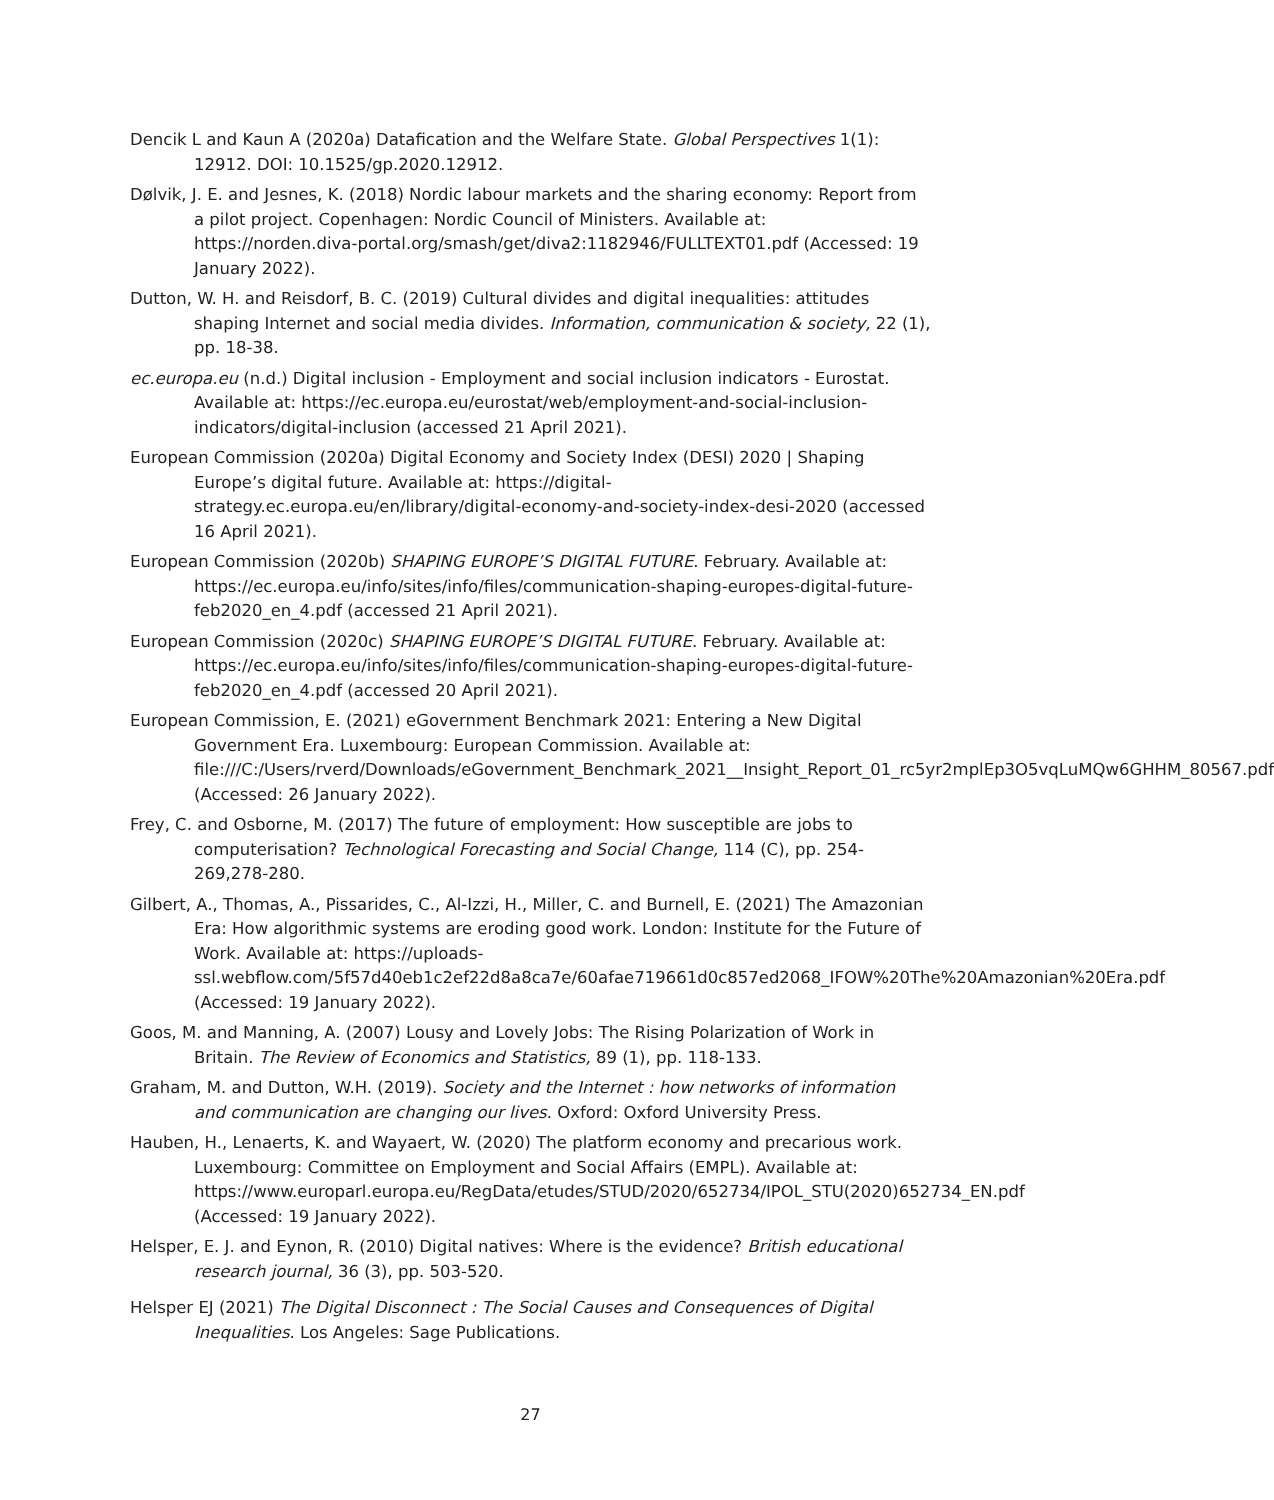Dencik L and Kaun A (2020a) Datafication and the Welfare State. Global Perspectives 1(1): 12912. DOI: 10.1525/gp.2020.12912.
Dølvik, J. E. and Jesnes, K. (2018) Nordic labour markets and the sharing economy: Report from a pilot project. Copenhagen: Nordic Council of Ministers. Available at: https://norden.diva-portal.org/smash/get/diva2:1182946/FULLTEXT01.pdf (Accessed: 19 January 2022).
Dutton, W. H. and Reisdorf, B. C. (2019) Cultural divides and digital inequalities: attitudes shaping Internet and social media divides. Information, communication & society, 22 (1), pp. 18-38.
ec.europa.eu (n.d.) Digital inclusion - Employment and social inclusion indicators - Eurostat. Available at: https://ec.europa.eu/eurostat/web/employment-and-social-inclusion-indicators/digital-inclusion (accessed 21 April 2021).
European Commission (2020a) Digital Economy and Society Index (DESI) 2020 | Shaping Europe’s digital future. Available at: https://digital-strategy.ec.europa.eu/en/library/digital-economy-and-society-index-desi-2020 (accessed 16 April 2021).
European Commission (2020b) SHAPING EUROPE’S DIGITAL FUTURE. February. Available at: https://ec.europa.eu/info/sites/info/files/communication-shaping-europes-digital-future-feb2020_en_4.pdf (accessed 21 April 2021).
European Commission (2020c) SHAPING EUROPE’S DIGITAL FUTURE. February. Available at: https://ec.europa.eu/info/sites/info/files/communication-shaping-europes-digital-future-feb2020_en_4.pdf (accessed 20 April 2021).
European Commission, E. (2021) eGovernment Benchmark 2021: Entering a New Digital Government Era. Luxembourg: European Commission. Available at: file:///C:/Users/rverd/Downloads/eGovernment_Benchmark_2021__Insight_Report_01_rc5yr2mplEp3O5vqLuMQw6GHHM_80567.pdf (Accessed: 26 January 2022).
Frey, C. and Osborne, M. (2017) The future of employment: How susceptible are jobs to computerisation? Technological Forecasting and Social Change, 114 (C), pp. 254-269,278-280.
Gilbert, A., Thomas, A., Pissarides, C., Al-Izzi, H., Miller, C. and Burnell, E. (2021) The Amazonian Era: How algorithmic systems are eroding good work. London: Institute for the Future of Work. Available at: https://uploads-ssl.webflow.com/5f57d40eb1c2ef22d8a8ca7e/60afae719661d0c857ed2068_IFOW%20The%20Amazonian%20Era.pdf (Accessed: 19 January 2022).
Goos, M. and Manning, A. (2007) Lousy and Lovely Jobs: The Rising Polarization of Work in Britain. The Review of Economics and Statistics, 89 (1), pp. 118-133.
Graham, M. and Dutton, W.H. (2019). Society and the Internet : how networks of information and communication are changing our lives. Oxford: Oxford University Press.
Hauben, H., Lenaerts, K. and Wayaert, W. (2020) The platform economy and precarious work. Luxembourg: Committee on Employment and Social Affairs (EMPL). Available at: https://www.europarl.europa.eu/RegData/etudes/STUD/2020/652734/IPOL_STU(2020)652734_EN.pdf (Accessed: 19 January 2022).
Helsper, E. J. and Eynon, R. (2010) Digital natives: Where is the evidence? British educational research journal, 36 (3), pp. 503-520.
Helsper EJ (2021) The Digital Disconnect : The Social Causes and Consequences of Digital Inequalities. Los Angeles: Sage Publications.
27